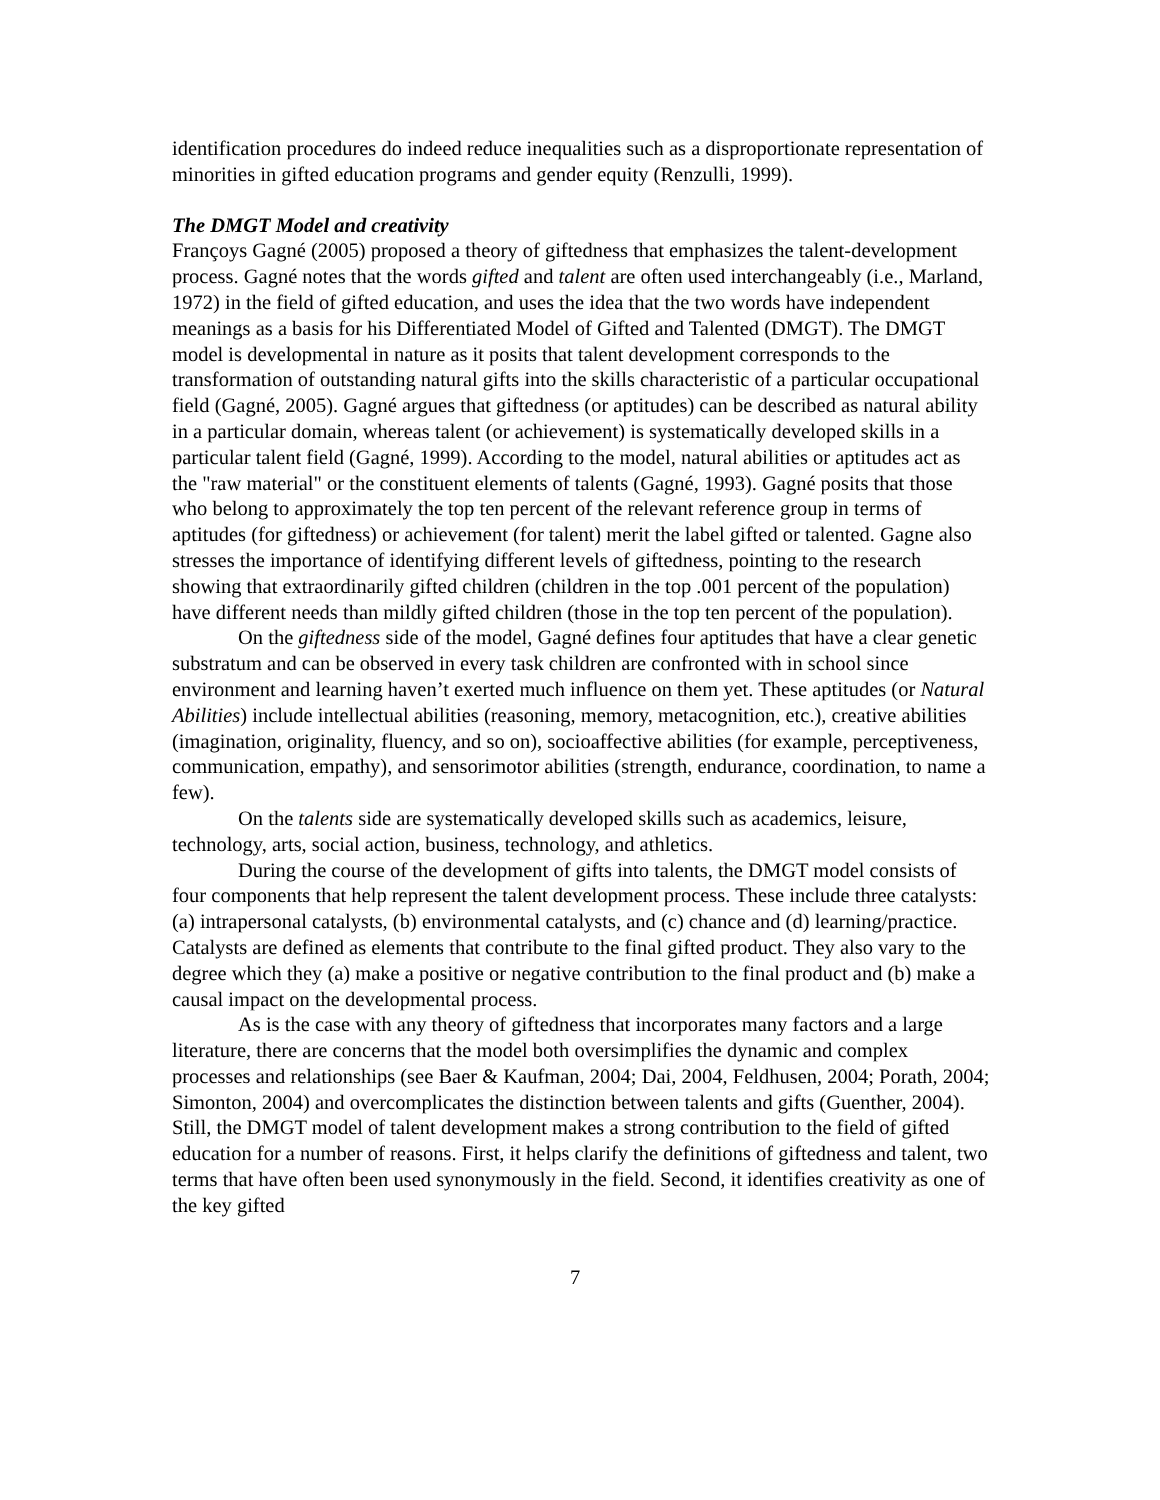identification procedures do indeed reduce inequalities such as a disproportionate representation of minorities in gifted education programs and gender equity (Renzulli, 1999).
The DMGT Model and creativity
Françoys Gagné (2005) proposed a theory of giftedness that emphasizes the talent-development process. Gagné notes that the words gifted and talent are often used interchangeably (i.e., Marland, 1972) in the field of gifted education, and uses the idea that the two words have independent meanings as a basis for his Differentiated Model of Gifted and Talented (DMGT). The DMGT model is developmental in nature as it posits that talent development corresponds to the transformation of outstanding natural gifts into the skills characteristic of a particular occupational field (Gagné, 2005). Gagné argues that giftedness (or aptitudes) can be described as natural ability in a particular domain, whereas talent (or achievement) is systematically developed skills in a particular talent field (Gagné, 1999). According to the model, natural abilities or aptitudes act as the "raw material" or the constituent elements of talents (Gagné, 1993). Gagné posits that those who belong to approximately the top ten percent of the relevant reference group in terms of aptitudes (for giftedness) or achievement (for talent) merit the label gifted or talented. Gagne also stresses the importance of identifying different levels of giftedness, pointing to the research showing that extraordinarily gifted children (children in the top .001 percent of the population) have different needs than mildly gifted children (those in the top ten percent of the population).
On the giftedness side of the model, Gagné defines four aptitudes that have a clear genetic substratum and can be observed in every task children are confronted with in school since environment and learning haven’t exerted much influence on them yet. These aptitudes (or Natural Abilities) include intellectual abilities (reasoning, memory, metacognition, etc.), creative abilities (imagination, originality, fluency, and so on), socioaffective abilities (for example, perceptiveness, communication, empathy), and sensorimotor abilities (strength, endurance, coordination, to name a few).
On the talents side are systematically developed skills such as academics, leisure, technology, arts, social action, business, technology, and athletics.
During the course of the development of gifts into talents, the DMGT model consists of four components that help represent the talent development process. These include three catalysts: (a) intrapersonal catalysts, (b) environmental catalysts, and (c) chance and (d) learning/practice. Catalysts are defined as elements that contribute to the final gifted product. They also vary to the degree which they (a) make a positive or negative contribution to the final product and (b) make a causal impact on the developmental process.
As is the case with any theory of giftedness that incorporates many factors and a large literature, there are concerns that the model both oversimplifies the dynamic and complex processes and relationships (see Baer & Kaufman, 2004; Dai, 2004, Feldhusen, 2004; Porath, 2004; Simonton, 2004) and overcomplicates the distinction between talents and gifts (Guenther, 2004). Still, the DMGT model of talent development makes a strong contribution to the field of gifted education for a number of reasons. First, it helps clarify the definitions of giftedness and talent, two terms that have often been used synonymously in the field. Second, it identifies creativity as one of the key gifted
7